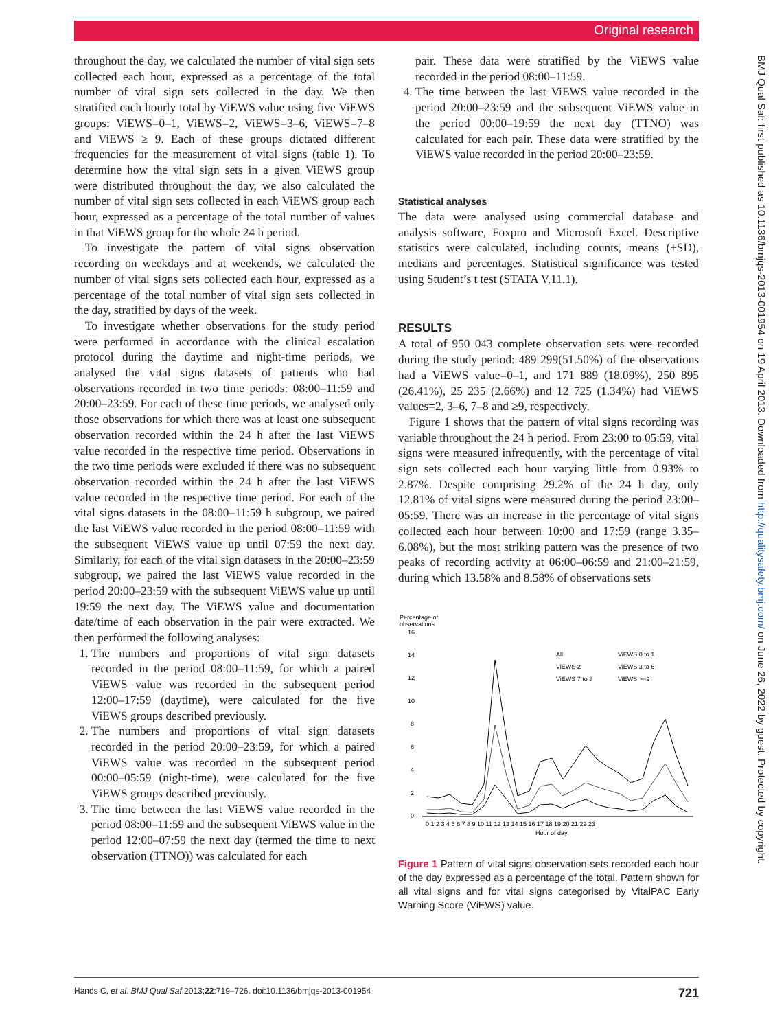Original research
BMJ Qual Saf: first published as 10.1136/bmjqs-2013-001954 on 19 April 2013. Downloaded from http://qualitysafety.bmj.com/ on June 26, 2022 by guest. Protected by copyright.
throughout the day, we calculated the number of vital sign sets collected each hour, expressed as a percentage of the total number of vital sign sets collected in the day. We then stratified each hourly total by ViEWS value using five ViEWS groups: ViEWS=0–1, ViEWS=2, ViEWS=3–6, ViEWS=7–8 and ViEWS ≥ 9. Each of these groups dictated different frequencies for the measurement of vital signs (table 1). To determine how the vital sign sets in a given ViEWS group were distributed throughout the day, we also calculated the number of vital sign sets collected in each ViEWS group each hour, expressed as a percentage of the total number of values in that ViEWS group for the whole 24 h period.
To investigate the pattern of vital signs observation recording on weekdays and at weekends, we calculated the number of vital signs sets collected each hour, expressed as a percentage of the total number of vital sign sets collected in the day, stratified by days of the week.
To investigate whether observations for the study period were performed in accordance with the clinical escalation protocol during the daytime and night-time periods, we analysed the vital signs datasets of patients who had observations recorded in two time periods: 08:00–11:59 and 20:00–23:59. For each of these time periods, we analysed only those observations for which there was at least one subsequent observation recorded within the 24 h after the last ViEWS value recorded in the respective time period. Observations in the two time periods were excluded if there was no subsequent observation recorded within the 24 h after the last ViEWS value recorded in the respective time period. For each of the vital signs datasets in the 08:00–11:59 h subgroup, we paired the last ViEWS value recorded in the period 08:00–11:59 with the subsequent ViEWS value up until 07:59 the next day. Similarly, for each of the vital sign datasets in the 20:00–23:59 subgroup, we paired the last ViEWS value recorded in the period 20:00–23:59 with the subsequent ViEWS value up until 19:59 the next day. The ViEWS value and documentation date/time of each observation in the pair were extracted. We then performed the following analyses:
1. The numbers and proportions of vital sign datasets recorded in the period 08:00–11:59, for which a paired ViEWS value was recorded in the subsequent period 12:00–17:59 (daytime), were calculated for the five ViEWS groups described previously.
2. The numbers and proportions of vital sign datasets recorded in the period 20:00–23:59, for which a paired ViEWS value was recorded in the subsequent period 00:00–05:59 (night-time), were calculated for the five ViEWS groups described previously.
3. The time between the last ViEWS value recorded in the period 08:00–11:59 and the subsequent ViEWS value in the period 12:00–07:59 the next day (termed the time to next observation (TTNO)) was calculated for each
pair. These data were stratified by the ViEWS value recorded in the period 08:00–11:59.
4. The time between the last ViEWS value recorded in the period 20:00–23:59 and the subsequent ViEWS value in the period 00:00–19:59 the next day (TTNO) was calculated for each pair. These data were stratified by the ViEWS value recorded in the period 20:00–23:59.
Statistical analyses
The data were analysed using commercial database and analysis software, Foxpro and Microsoft Excel. Descriptive statistics were calculated, including counts, means (±SD), medians and percentages. Statistical significance was tested using Student’s t test (STATA V.11.1).
RESULTS
A total of 950 043 complete observation sets were recorded during the study period: 489 299(51.50%) of the observations had a ViEWS value=0–1, and 171 889 (18.09%), 250 895 (26.41%), 25 235 (2.66%) and 12 725 (1.34%) had ViEWS values=2, 3–6, 7–8 and ≥9, respectively.
Figure 1 shows that the pattern of vital signs recording was variable throughout the 24 h period. From 23:00 to 05:59, vital signs were measured infrequently, with the percentage of vital sign sets collected each hour varying little from 0.93% to 2.87%. Despite comprising 29.2% of the 24 h day, only 12.81% of vital signs were measured during the period 23:00–05:59. There was an increase in the percentage of vital signs collected each hour between 10:00 and 17:59 (range 3.35–6.08%), but the most striking pattern was the presence of two peaks of recording activity at 06:00–06:59 and 21:00–21:59, during which 13.58% and 8.58% of observations sets
Percentage of
observations
16
14
12
10
8
6
4
2
0
All
ViEWS 0 to 1
ViEWS 2
ViEWS 3 to 6
ViEWS 7 to 8
ViEWS >=9
0 1 2 3 4 5 6 7 8 9 10 11 12 13 14 15 16 17 18 19 20 21 22 23
Hour of day
Figure 1 Pattern of vital signs observation sets recorded each hour of the day expressed as a percentage of the total. Pattern shown for all vital signs and for vital signs categorised by VitalPAC Early Warning Score (ViEWS) value.
Hands C, et al. BMJ Qual Saf 2013;22:719–726. doi:10.1136/bmjqs-2013-001954 721